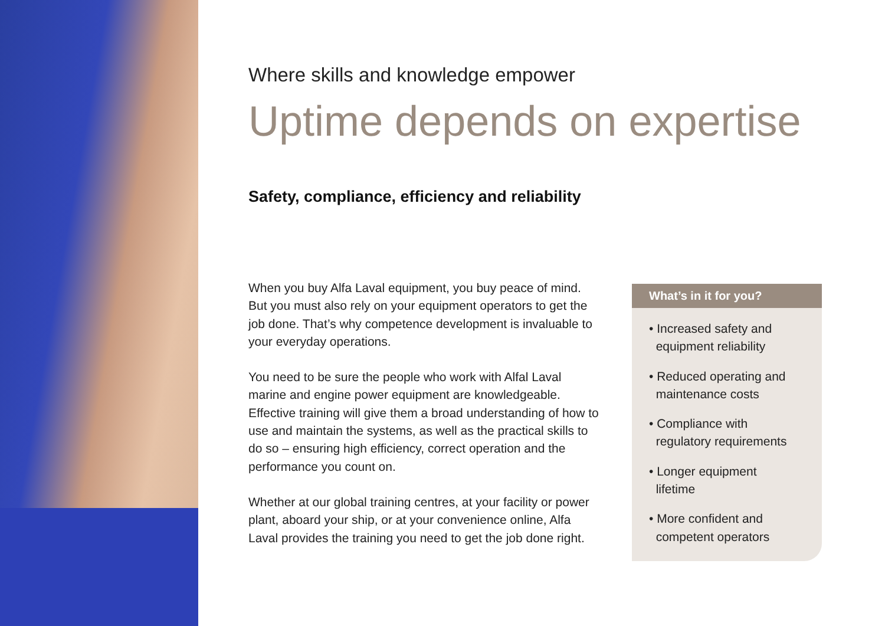Where skills and knowledge empower
Uptime depends on expertise
Safety, compliance, efficiency and reliability
When you buy Alfa Laval equipment, you buy peace of mind. But you must also rely on your equipment operators to get the job done. That’s why competence development is invaluable to your everyday operations.
You need to be sure the people who work with Alfal Laval marine and engine power equipment are knowledgeable. Effective training will give them a broad understanding of how to use and maintain the systems, as well as the practical skills to do so – ensuring high efficiency, correct operation and the performance you count on.
Whether at our global training centres, at your facility or power plant, aboard your ship, or at your convenience online, Alfa Laval provides the training you need to get the job done right.
What’s in it for you?
• Increased safety and
equipment reliability
• Reduced operating and
maintenance costs
• Compliance with
regulatory requirements
• Longer equipment
lifetime
• More confident and
competent operators